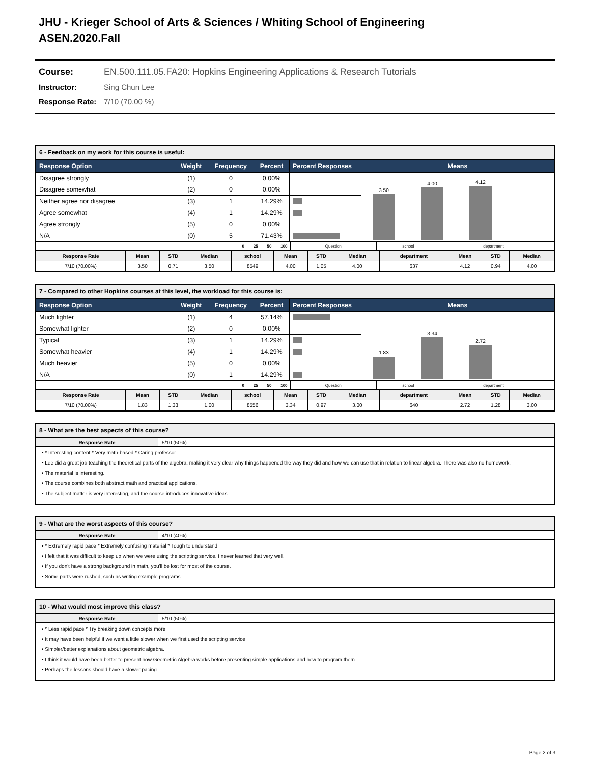JHU - Krieger School of Arts & Sciences / Whiting School of Engineering
ASEN.2020.Fall
Course: EN.500.111.05.FA20: Hopkins Engineering Applications & Research Tutorials
Instructor: Sing Chun Lee
Response Rate: 7/10 (70.00 %)
6 - Feedback on my work for this course is useful:
| Response Option | Weight | Frequency | Percent | Percent Responses | Means |
| --- | --- | --- | --- | --- | --- |
| Disagree strongly | (1) | 0 | 0.00% | | 3.50 4.00 4.12 |
| Disagree somewhat | (2) | 0 | 0.00% | | |
| Neither agree nor disagree | (3) | 1 | 14.29% | | |
| Agree somewhat | (4) | 1 | 14.29% | | |
| Agree strongly | (5) | 0 | 0.00% | | |
| N/A | (0) | 5 | 71.43% | | |
| 0 25 50 100 | Question | school | department | |
| Response Rate | Mean | STD | Median | school | Mean | STD | Median | department | Mean | STD | Median |
| --- | --- | --- | --- | --- | --- | --- | --- | --- | --- | --- | --- |
| 7/10 (70.00%) | 3.50 | 0.71 | 3.50 | 8549 | 4.00 | 1.05 | 4.00 | 637 | 4.12 | 0.94 | 4.00 |
7 - Compared to other Hopkins courses at this level, the workload for this course is:
| Response Option | Weight | Frequency | Percent | Percent Responses | Means |
| --- | --- | --- | --- | --- | --- |
| Much lighter | (1) | 4 | 57.14% | | 1.83 3.34 2.72 |
| Somewhat lighter | (2) | 0 | 0.00% | | |
| Typical | (3) | 1 | 14.29% | | |
| Somewhat heavier | (4) | 1 | 14.29% | | |
| Much heavier | (5) | 0 | 0.00% | | |
| N/A | (0) | 1 | 14.29% | | |
| 0 25 50 100 | Question | school | department | |
| Response Rate | Mean | STD | Median | school | Mean | STD | Median | department | Mean | STD | Median |
| --- | --- | --- | --- | --- | --- | --- | --- | --- | --- | --- | --- |
| 7/10 (70.00%) | 1.83 | 1.33 | 1.00 | 8556 | 3.34 | 0.97 | 3.00 | 640 | 2.72 | 1.28 | 3.00 |
8 - What are the best aspects of this course?
| Response Rate | 5/10 (50%) |
• * Interesting content * Very math-based * Caring professor
• Lee did a great job teaching the theoretical parts of the algebra, making it very clear why things happened the way they did and how we can use that in relation to linear algebra. There was also no homework.
• The material is interesting.
• The course combines both abstract math and practical applications.
• The subject matter is very interesting, and the course introduces innovative ideas.
9 - What are the worst aspects of this course?
| Response Rate | 4/10 (40%) |
• * Extremely rapid pace * Extremely confusing material * Tough to understand
• I felt that it was difficult to keep up when we were using the scripting service. I never learned that very well.
• If you don't have a strong background in math, you'll be lost for most of the course.
• Some parts were rushed, such as writing example programs.
10 - What would most improve this class?
| Response Rate | 5/10 (50%) |
• * Less rapid pace * Try breaking down concepts more
• It may have been helpful if we went a little slower when we first used the scripting service
• Simpler/better explanations about geometric algebra.
• I think it would have been better to present how Geometric Algebra works before presenting simple applications and how to program them.
• Perhaps the lessons should have a slower pacing.
Page 2 of 3